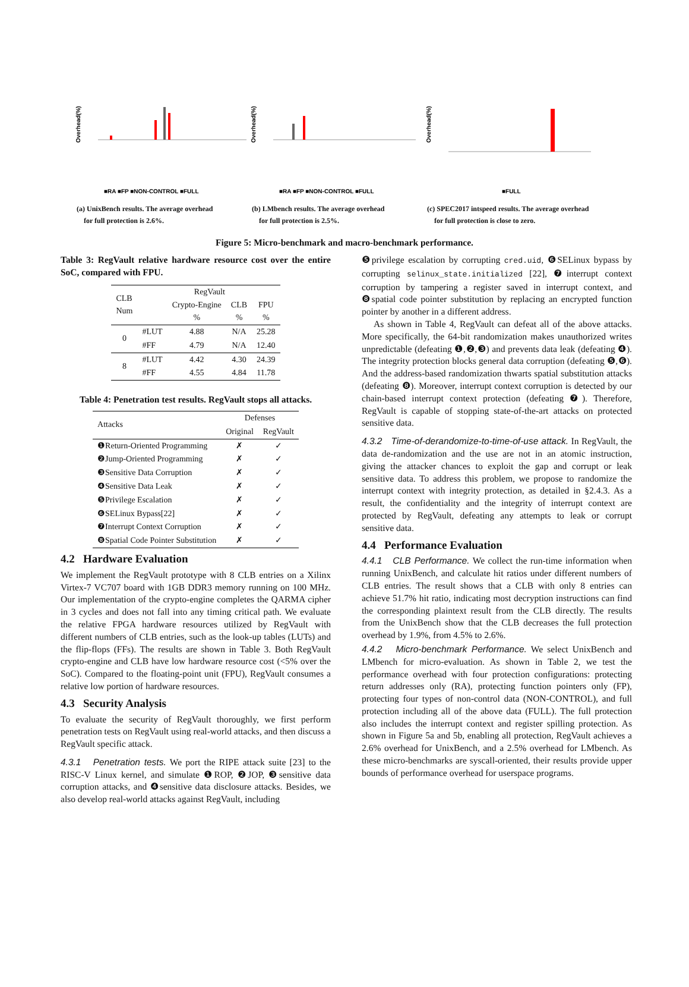Overhead(%)
■RA ■FP ■NON-CONTROL ■FULL
(a) UnixBench results. The average overhead
for full protection is 2.6%.
Overhead(%)
■RA ■FP ■NON-CONTROL ■FULL
(b) LMbench results. The average overhead
for full protection is 2.5%.
Overhead(%)
■FULL
(c) SPEC2017 intspeed results. The average overhead
for full protection is close to zero.
Figure 5: Micro-benchmark and macro-benchmark performance.
Table 3: RegVault relative hardware resource cost over the entire SoC, compared with FPU.
| CLB Num | | RegVault | | |
| --- | --- | --- | --- | --- |
| | | Crypto-Engine % | CLB % | FPU % |
| 0 | #LUT | 4.88 | N/A | 25.28 |
| | #FF | 4.79 | N/A | 12.40 |
| 8 | #LUT | 4.42 | 4.30 | 24.39 |
| | #FF | 4.55 | 4.84 | 11.78 |
Table 4: Penetration test results. RegVault stops all attacks.
| Attacks | Defenses | |
| --- | --- | --- |
| | Original | RegVault |
| ❶Return-Oriented Programming | ✗ | ✓ |
| ❷Jump-Oriented Programming | ✗ | ✓ |
| ❸Sensitive Data Corruption | ✗ | ✓ |
| ❹Sensitive Data Leak | ✗ | ✓ |
| ❺Privilege Escalation | ✗ | ✓ |
| ❻SELinux Bypass[22] | ✗ | ✓ |
| ❼Interrupt Context Corruption | ✗ | ✓ |
| ❽Spatial Code Pointer Substitution | ✗ | ✓ |
4.2 Hardware Evaluation
We implement the RegVault prototype with 8 CLB entries on a Xilinx Virtex-7 VC707 board with 1GB DDR3 memory running on 100 MHz. Our implementation of the crypto-engine completes the QARMA cipher in 3 cycles and does not fall into any timing critical path. We evaluate the relative FPGA hardware resources utilized by RegVault with different numbers of CLB entries, such as the look-up tables (LUTs) and the flip-flops (FFs). The results are shown in Table 3. Both RegVault crypto-engine and CLB have low hardware resource cost (<5% over the SoC). Compared to the floating-point unit (FPU), RegVault consumes a relative low portion of hardware resources.
4.3 Security Analysis
To evaluate the security of RegVault thoroughly, we first perform penetration tests on RegVault using real-world attacks, and then discuss a RegVault specific attack.
4.3.1 Penetration tests. We port the RIPE attack suite [23] to the RISC-V Linux kernel, and simulate ❶ROP, ❷JOP, ❸sensitive data corruption attacks, and ❹sensitive data disclosure attacks. Besides, we also develop real-world attacks against RegVault, including
❺privilege escalation by corrupting cred.uid, ❻SELinux bypass by corrupting selinux_state.initialized [22], ❼interrupt context corruption by tampering a register saved in interrupt context, and ❽spatial code pointer substitution by replacing an encrypted function pointer by another in a different address.
As shown in Table 4, RegVault can defeat all of the above attacks. More specifically, the 64-bit randomization makes unauthorized writes unpredictable (defeating ❶,❷,❸) and prevents data leak (defeating ❹). The integrity protection blocks general data corruption (defeating ❺,❻). And the address-based randomization thwarts spatial substitution attacks (defeating ❽). Moreover, interrupt context corruption is detected by our chain-based interrupt context protection (defeating ❼). Therefore, RegVault is capable of stopping state-of-the-art attacks on protected sensitive data.
4.3.2 Time-of-derandomize-to-time-of-use attack. In RegVault, the data de-randomization and the use are not in an atomic instruction, giving the attacker chances to exploit the gap and corrupt or leak sensitive data. To address this problem, we propose to randomize the interrupt context with integrity protection, as detailed in §2.4.3. As a result, the confidentiality and the integrity of interrupt context are protected by RegVault, defeating any attempts to leak or corrupt sensitive data.
4.4 Performance Evaluation
4.4.1 CLB Performance. We collect the run-time information when running UnixBench, and calculate hit ratios under different numbers of CLB entries. The result shows that a CLB with only 8 entries can achieve 51.7% hit ratio, indicating most decryption instructions can find the corresponding plaintext result from the CLB directly. The results from the UnixBench show that the CLB decreases the full protection overhead by 1.9%, from 4.5% to 2.6%.
4.4.2 Micro-benchmark Performance. We select UnixBench and LMbench for micro-evaluation. As shown in Table 2, we test the performance overhead with four protection configurations: protecting return addresses only (RA), protecting function pointers only (FP), protecting four types of non-control data (NON-CONTROL), and full protection including all of the above data (FULL). The full protection also includes the interrupt context and register spilling protection. As shown in Figure 5a and 5b, enabling all protection, RegVault achieves a 2.6% overhead for UnixBench, and a 2.5% overhead for LMbench. As these micro-benchmarks are syscall-oriented, their results provide upper bounds of performance overhead for userspace programs.